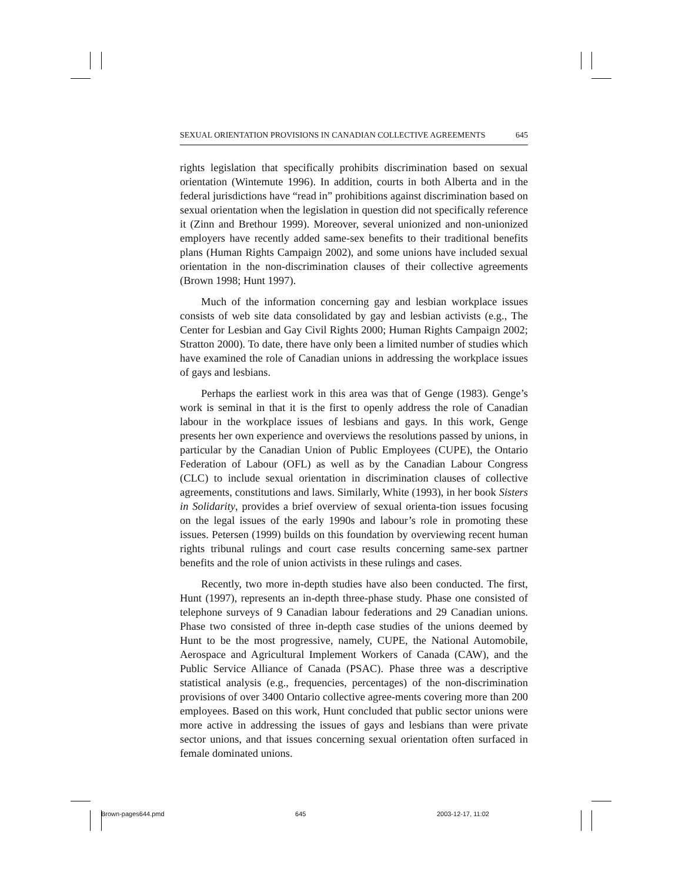SEXUAL ORIENTATION PROVISIONS IN CANADIAN COLLECTIVE AGREEMENTS 645
rights legislation that specifically prohibits discrimination based on sexual orientation (Wintemute 1996). In addition, courts in both Alberta and in the federal jurisdictions have “read in” prohibitions against discrimination based on sexual orientation when the legislation in question did not specifically reference it (Zinn and Brethour 1999). Moreover, several unionized and non-unionized employers have recently added same-sex benefits to their traditional benefits plans (Human Rights Campaign 2002), and some unions have included sexual orientation in the non-discrimination clauses of their collective agreements (Brown 1998; Hunt 1997).
Much of the information concerning gay and lesbian workplace issues consists of web site data consolidated by gay and lesbian activists (e.g., The Center for Lesbian and Gay Civil Rights 2000; Human Rights Campaign 2002; Stratton 2000). To date, there have only been a limited number of studies which have examined the role of Canadian unions in addressing the workplace issues of gays and lesbians.
Perhaps the earliest work in this area was that of Genge (1983). Genge’s work is seminal in that it is the first to openly address the role of Canadian labour in the workplace issues of lesbians and gays. In this work, Genge presents her own experience and overviews the resolutions passed by unions, in particular by the Canadian Union of Public Employees (CUPE), the Ontario Federation of Labour (OFL) as well as by the Canadian Labour Congress (CLC) to include sexual orientation in discrimination clauses of collective agreements, constitutions and laws. Similarly, White (1993), in her book Sisters in Solidarity, provides a brief overview of sexual orienta-tion issues focusing on the legal issues of the early 1990s and labour’s role in promoting these issues. Petersen (1999) builds on this foundation by overviewing recent human rights tribunal rulings and court case results concerning same-sex partner benefits and the role of union activists in these rulings and cases.
Recently, two more in-depth studies have also been conducted. The first, Hunt (1997), represents an in-depth three-phase study. Phase one consisted of telephone surveys of 9 Canadian labour federations and 29 Canadian unions. Phase two consisted of three in-depth case studies of the unions deemed by Hunt to be the most progressive, namely, CUPE, the National Automobile, Aerospace and Agricultural Implement Workers of Canada (CAW), and the Public Service Alliance of Canada (PSAC). Phase three was a descriptive statistical analysis (e.g., frequencies, percentages) of the non-discrimination provisions of over 3400 Ontario collective agree-ments covering more than 200 employees. Based on this work, Hunt concluded that public sector unions were more active in addressing the issues of gays and lesbians than were private sector unions, and that issues concerning sexual orientation often surfaced in female dominated unions.
Brown-pages644.pmd 645 2003-12-17, 11:02